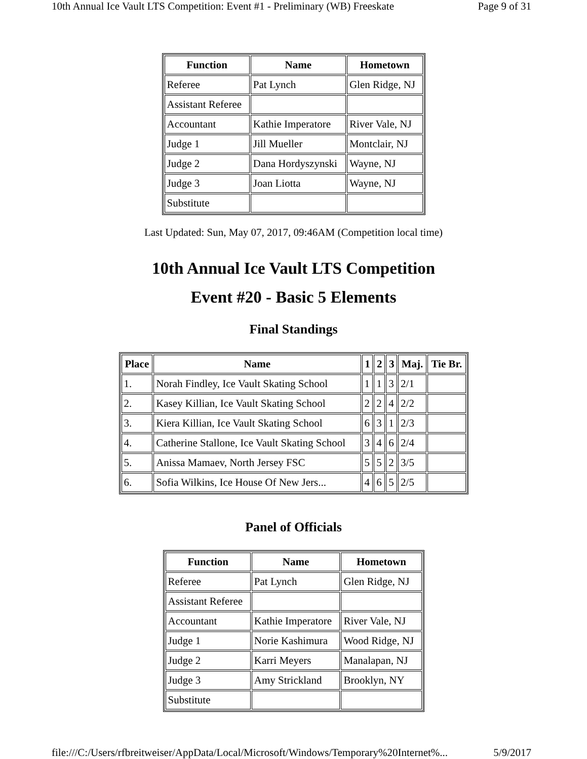10th Annual Ice Vault LTS Competition: Event #1 - Preliminary (WB) Freeskate Page 9 of 31
| Function | Name | Hometown |
| --- | --- | --- |
| Referee | Pat Lynch | Glen Ridge, NJ |
| Assistant Referee | | |
| Accountant | Kathie Imperatore | River Vale, NJ |
| Judge 1 | Jill Mueller | Montclair, NJ |
| Judge 2 | Dana Hordyszynski | Wayne, NJ |
| Judge 3 | Joan Liotta | Wayne, NJ |
| Substitute | | |
Last Updated: Sun, May 07, 2017, 09:46AM (Competition local time)
10th Annual Ice Vault LTS Competition
Event #20 - Basic 5 Elements
Final Standings
| Place | Name | 1 | 2 | 3 | Maj. | Tie Br. |
| --- | --- | --- | --- | --- | --- | --- |
| 1. | Norah Findley, Ice Vault Skating School | 1 | 1 | 3 | 2/1 | |
| 2. | Kasey Killian, Ice Vault Skating School | 2 | 2 | 4 | 2/2 | |
| 3. | Kiera Killian, Ice Vault Skating School | 6 | 3 | 1 | 2/3 | |
| 4. | Catherine Stallone, Ice Vault Skating School | 3 | 4 | 6 | 2/4 | |
| 5. | Anissa Mamaev, North Jersey FSC | 5 | 5 | 2 | 3/5 | |
| 6. | Sofia Wilkins, Ice House Of New Jers... | 4 | 6 | 5 | 2/5 | |
Panel of Officials
| Function | Name | Hometown |
| --- | --- | --- |
| Referee | Pat Lynch | Glen Ridge, NJ |
| Assistant Referee | | |
| Accountant | Kathie Imperatore | River Vale, NJ |
| Judge 1 | Norie Kashimura | Wood Ridge, NJ |
| Judge 2 | Karri Meyers | Manalapan, NJ |
| Judge 3 | Amy Strickland | Brooklyn, NY |
| Substitute | | |
file:///C:/Users/rfbreitweiser/AppData/Local/Microsoft/Windows/Temporary%20Internet%... 5/9/2017